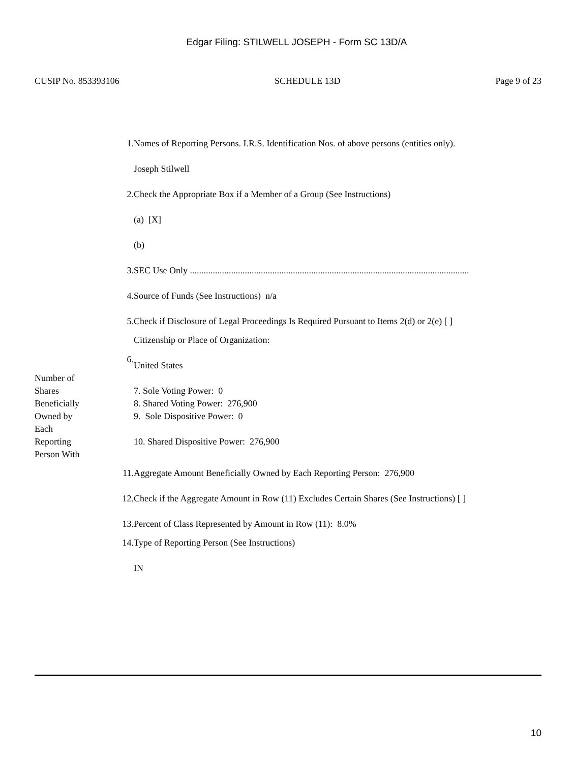Edgar Filing: STILWELL JOSEPH - Form SC 13D/A
CUSIP No. 853393106 SCHEDULE 13D Page 9 of 23
| | 1. | Names of Reporting Persons. I.R.S. Identification Nos. of above persons (entities only). |
| | | Joseph Stilwell |
| | 2. | Check the Appropriate Box if a Member of a Group (See Instructions) |
| | | (a) [X] |
| | | (b) |
| | 3. | SEC Use Only .......................................................................................................................... |
| | 4. | Source of Funds (See Instructions) n/a |
| | 5. | Check if Disclosure of Legal Proceedings Is Required Pursuant to Items 2(d) or 2(e) [ ] |
| | 6. | Citizenship or Place of Organization: United States |
| Number of Shares Beneficially Owned by Each Reporting Person With | | 7. Sole Voting Power: 0 8. Shared Voting Power: 276,900 9. Sole Dispositive Power: 0 10. Shared Dispositive Power: 276,900 |
| | 11. | Aggregate Amount Beneficially Owned by Each Reporting Person: 276,900 |
| | 12. | Check if the Aggregate Amount in Row (11) Excludes Certain Shares (See Instructions) [ ] |
| | 13. | Percent of Class Represented by Amount in Row (11): 8.0% |
| | 14. | Type of Reporting Person (See Instructions) |
| | | IN |
10